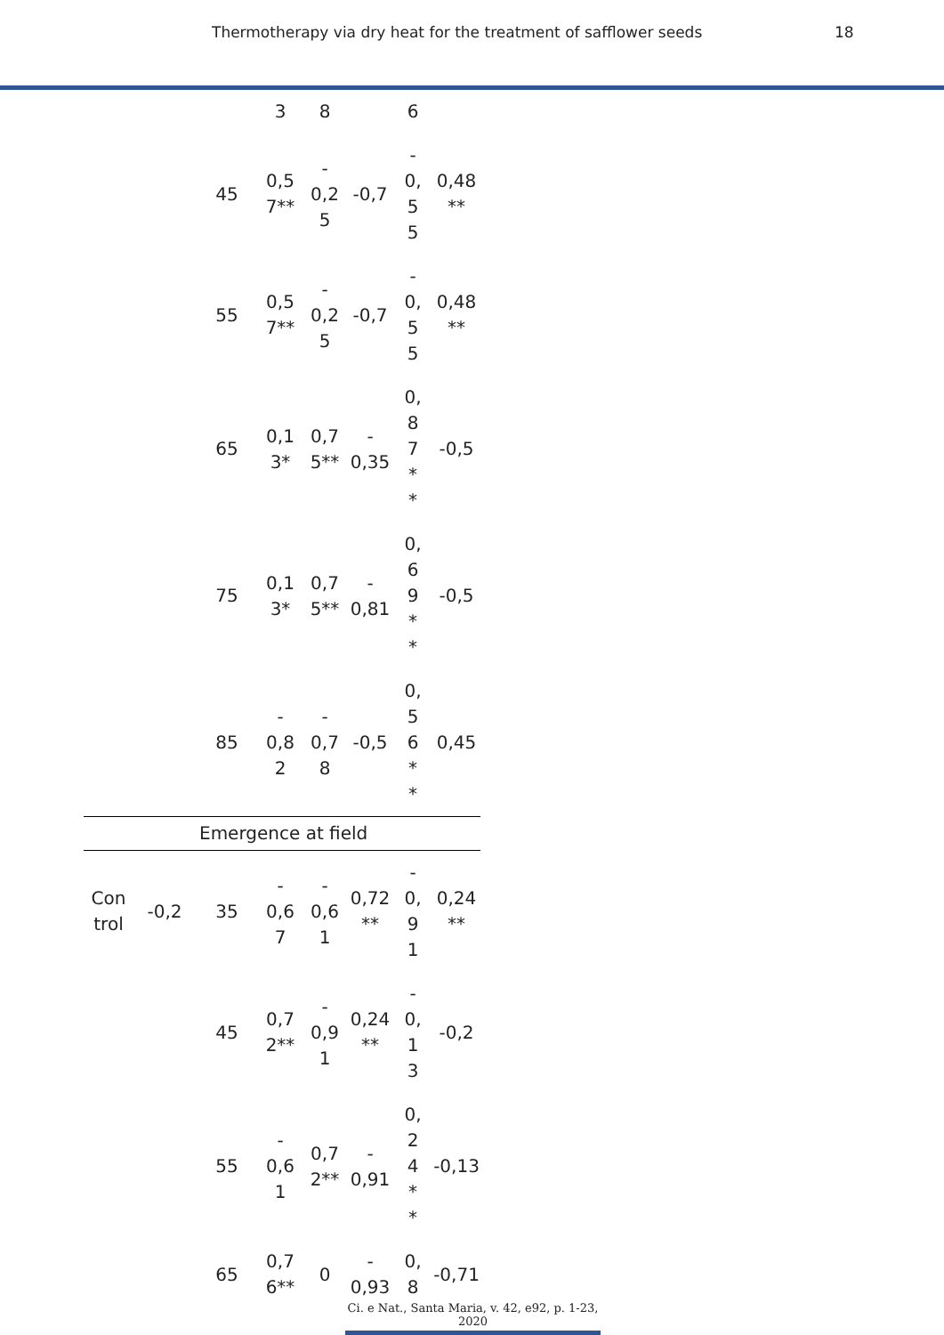Thermotherapy via dry heat for the treatment of safflower seeds 18
| | | | 3 | 8 | | 6 | |
| | | 45 | 0,5 7** | - 0,2 5 | -0,7 | - 0, 5 5 | 0,48 ** |
| | | 55 | 0,5 7** | - 0,2 5 | -0,7 | - 0, 5 5 | 0,48 ** |
| | | 65 | 0,1 3* | 0,7 5** | - 0,35 | 0, 8 7 * * | -0,5 |
| | | 75 | 0,1 3* | 0,7 5** | - 0,81 | 0, 6 9 * * | -0,5 |
| | | 85 | - 0,8 2 | - 0,7 8 | -0,5 | 0, 5 6 * * | 0,45 |
| Emergence at field | | | | | | | |
| Con trol | -0,2 | 35 | - 0,6 7 | - 0,6 1 | 0,72 ** | - 0, 9 1 | 0,24 ** |
| | | 45 | 0,7 2** | - 0,9 1 | 0,24 ** | - 0, 1 3 | -0,2 |
| | | 55 | - 0,6 1 | 0,7 2** | - 0,91 | 0, 2 4 * * | -0,13 |
| | | 65 | 0,7 6** | 0 | - 0,93 | 0, 8 | -0,71 |
Ci. e Nat., Santa Maria, v. 42, e92, p. 1-23, 2020